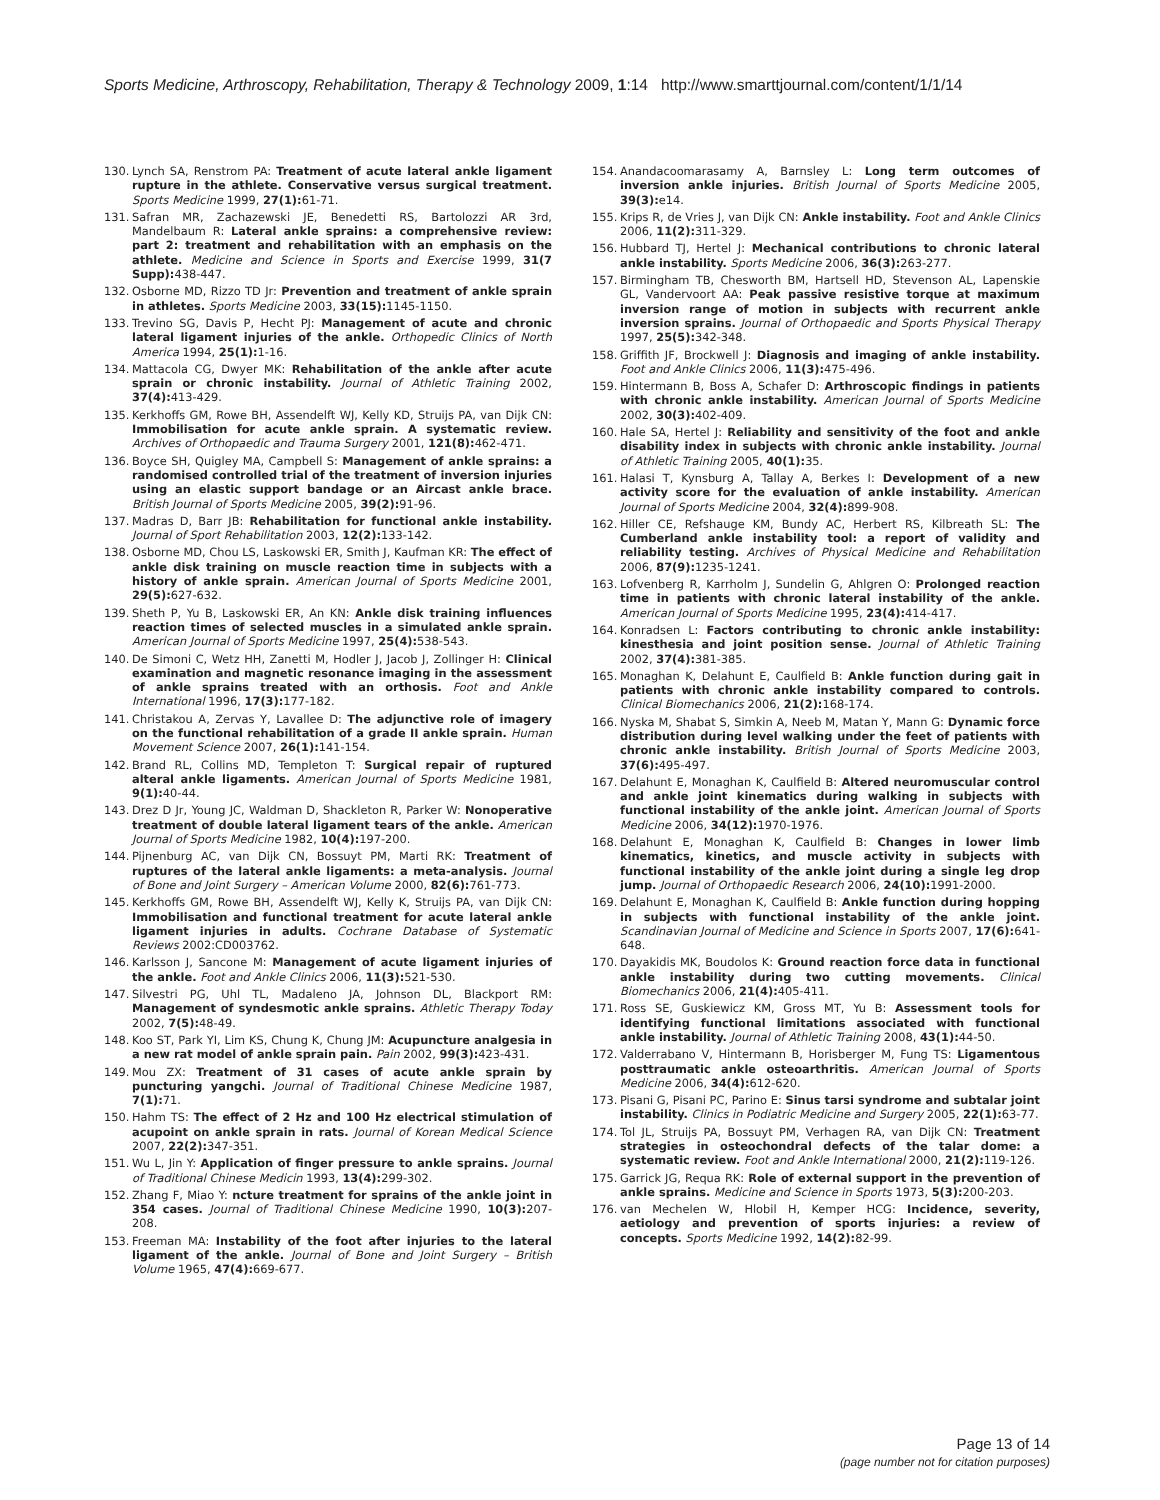Sports Medicine, Arthroscopy, Rehabilitation, Therapy & Technology 2009, 1:14 http://www.smarttjournal.com/content/1/1/14
130. Lynch SA, Renstrom PA: Treatment of acute lateral ankle ligament rupture in the athlete. Conservative versus surgical treatment. Sports Medicine 1999, 27(1): 61-71.
131. Safran MR, Zachazewski JE, Benedetti RS, Bartolozzi AR 3rd, Mandelbaum R: Lateral ankle sprains: a comprehensive review: part 2: treatment and rehabilitation with an emphasis on the athlete. Medicine and Science in Sports and Exercise 1999, 31(7 Supp): 438-447.
132. Osborne MD, Rizzo TD Jr: Prevention and treatment of ankle sprain in athletes. Sports Medicine 2003, 33(15): 1145-1150.
133. Trevino SG, Davis P, Hecht PJ: Management of acute and chronic lateral ligament injuries of the ankle. Orthopedic Clinics of North America 1994, 25(1): 1-16.
134. Mattacola CG, Dwyer MK: Rehabilitation of the ankle after acute sprain or chronic instability. Journal of Athletic Training 2002, 37(4): 413-429.
135. Kerkhoffs GM, Rowe BH, Assendelft WJ, Kelly KD, Struijs PA, van Dijk CN: Immobilisation for acute ankle sprain. A systematic review. Archives of Orthopaedic and Trauma Surgery 2001, 121(8): 462-471.
136. Boyce SH, Quigley MA, Campbell S: Management of ankle sprains: a randomised controlled trial of the treatment of inversion injuries using an elastic support bandage or an Aircast ankle brace. British Journal of Sports Medicine 2005, 39(2): 91-96.
137. Madras D, Barr JB: Rehabilitation for functional ankle instability. Journal of Sport Rehabilitation 2003, 12(2): 133-142.
138. Osborne MD, Chou LS, Laskowski ER, Smith J, Kaufman KR: The effect of ankle disk training on muscle reaction time in subjects with a history of ankle sprain. American Journal of Sports Medicine 2001, 29(5): 627-632.
139. Sheth P, Yu B, Laskowski ER, An KN: Ankle disk training influences reaction times of selected muscles in a simulated ankle sprain. American Journal of Sports Medicine 1997, 25(4): 538-543.
140. De Simoni C, Wetz HH, Zanetti M, Hodler J, Jacob J, Zollinger H: Clinical examination and magnetic resonance imaging in the assessment of ankle sprains treated with an orthosis. Foot and Ankle International 1996, 17(3): 177-182.
141. Christakou A, Zervas Y, Lavallee D: The adjunctive role of imagery on the functional rehabilitation of a grade II ankle sprain. Human Movement Science 2007, 26(1): 141-154.
142. Brand RL, Collins MD, Templeton T: Surgical repair of ruptured alteral ankle ligaments. American Journal of Sports Medicine 1981, 9(1): 40-44.
143. Drez D Jr, Young JC, Waldman D, Shackleton R, Parker W: Nonoperative treatment of double lateral ligament tears of the ankle. American Journal of Sports Medicine 1982, 10(4): 197-200.
144. Pijnenburg AC, van Dijk CN, Bossuyt PM, Marti RK: Treatment of ruptures of the lateral ankle ligaments: a meta-analysis. Journal of Bone and Joint Surgery – American Volume 2000, 82(6): 761-773.
145. Kerkhoffs GM, Rowe BH, Assendelft WJ, Kelly K, Struijs PA, van Dijk CN: Immobilisation and functional treatment for acute lateral ankle ligament injuries in adults. Cochrane Database of Systematic Reviews 2002:CD003762.
146. Karlsson J, Sancone M: Management of acute ligament injuries of the ankle. Foot and Ankle Clinics 2006, 11(3): 521-530.
147. Silvestri PG, Uhl TL, Madaleno JA, Johnson DL, Blackport RM: Management of syndesmotic ankle sprains. Athletic Therapy Today 2002, 7(5): 48-49.
148. Koo ST, Park YI, Lim KS, Chung K, Chung JM: Acupuncture analgesia in a new rat model of ankle sprain pain. Pain 2002, 99(3): 423-431.
149. Mou ZX: Treatment of 31 cases of acute ankle sprain by puncturing yangchi. Journal of Traditional Chinese Medicine 1987, 7(1): 71.
150. Hahm TS: The effect of 2 Hz and 100 Hz electrical stimulation of acupoint on ankle sprain in rats. Journal of Korean Medical Science 2007, 22(2): 347-351.
151. Wu L, Jin Y: Application of finger pressure to ankle sprains. Journal of Traditional Chinese Medicin 1993, 13(4): 299-302.
152. Zhang F, Miao Y: ncture treatment for sprains of the ankle joint in 354 cases. Journal of Traditional Chinese Medicine 1990, 10(3): 207-208.
153. Freeman MA: Instability of the foot after injuries to the lateral ligament of the ankle. Journal of Bone and Joint Surgery – British Volume 1965, 47(4): 669-677.
154. Anandacoomarasamy A, Barnsley L: Long term outcomes of inversion ankle injuries. British Journal of Sports Medicine 2005, 39(3): e14.
155. Krips R, de Vries J, van Dijk CN: Ankle instability. Foot and Ankle Clinics 2006, 11(2): 311-329.
156. Hubbard TJ, Hertel J: Mechanical contributions to chronic lateral ankle instability. Sports Medicine 2006, 36(3): 263-277.
157. Birmingham TB, Chesworth BM, Hartsell HD, Stevenson AL, Lapenskie GL, Vandervoort AA: Peak passive resistive torque at maximum inversion range of motion in subjects with recurrent ankle inversion sprains. Journal of Orthopaedic and Sports Physical Therapy 1997, 25(5): 342-348.
158. Griffith JF, Brockwell J: Diagnosis and imaging of ankle instability. Foot and Ankle Clinics 2006, 11(3): 475-496.
159. Hintermann B, Boss A, Schafer D: Arthroscopic findings in patients with chronic ankle instability. American Journal of Sports Medicine 2002, 30(3): 402-409.
160. Hale SA, Hertel J: Reliability and sensitivity of the foot and ankle disability index in subjects with chronic ankle instability. Journal of Athletic Training 2005, 40(1): 35.
161. Halasi T, Kynsburg A, Tallay A, Berkes I: Development of a new activity score for the evaluation of ankle instability. American Journal of Sports Medicine 2004, 32(4): 899-908.
162. Hiller CE, Refshauge KM, Bundy AC, Herbert RS, Kilbreath SL: The Cumberland ankle instability tool: a report of validity and reliability testing. Archives of Physical Medicine and Rehabilitation 2006, 87(9): 1235-1241.
163. Lofvenberg R, Karrholm J, Sundelin G, Ahlgren O: Prolonged reaction time in patients with chronic lateral instability of the ankle. American Journal of Sports Medicine 1995, 23(4): 414-417.
164. Konradsen L: Factors contributing to chronic ankle instability: kinesthesia and joint position sense. Journal of Athletic Training 2002, 37(4): 381-385.
165. Monaghan K, Delahunt E, Caulfield B: Ankle function during gait in patients with chronic ankle instability compared to controls. Clinical Biomechanics 2006, 21(2): 168-174.
166. Nyska M, Shabat S, Simkin A, Neeb M, Matan Y, Mann G: Dynamic force distribution during level walking under the feet of patients with chronic ankle instability. British Journal of Sports Medicine 2003, 37(6): 495-497.
167. Delahunt E, Monaghan K, Caulfield B: Altered neuromuscular control and ankle joint kinematics during walking in subjects with functional instability of the ankle joint. American Journal of Sports Medicine 2006, 34(12): 1970-1976.
168. Delahunt E, Monaghan K, Caulfield B: Changes in lower limb kinematics, kinetics, and muscle activity in subjects with functional instability of the ankle joint during a single leg drop jump. Journal of Orthopaedic Research 2006, 24(10): 1991-2000.
169. Delahunt E, Monaghan K, Caulfield B: Ankle function during hopping in subjects with functional instability of the ankle joint. Scandinavian Journal of Medicine and Science in Sports 2007, 17(6): 641-648.
170. Dayakidis MK, Boudolos K: Ground reaction force data in functional ankle instability during two cutting movements. Clinical Biomechanics 2006, 21(4): 405-411.
171. Ross SE, Guskiewicz KM, Gross MT, Yu B: Assessment tools for identifying functional limitations associated with functional ankle instability. Journal of Athletic Training 2008, 43(1): 44-50.
172. Valderrabano V, Hintermann B, Horisberger M, Fung TS: Ligamentous posttraumatic ankle osteoarthritis. American Journal of Sports Medicine 2006, 34(4): 612-620.
173. Pisani G, Pisani PC, Parino E: Sinus tarsi syndrome and subtalar joint instability. Clinics in Podiatric Medicine and Surgery 2005, 22(1): 63-77.
174. Tol JL, Struijs PA, Bossuyt PM, Verhagen RA, van Dijk CN: Treatment strategies in osteochondral defects of the talar dome: a systematic review. Foot and Ankle International 2000, 21(2): 119-126.
175. Garrick JG, Requa RK: Role of external support in the prevention of ankle sprains. Medicine and Science in Sports 1973, 5(3): 200-203.
176. van Mechelen W, Hlobil H, Kemper HCG: Incidence, severity, aetiology and prevention of sports injuries: a review of concepts. Sports Medicine 1992, 14(2): 82-99.
Page 13 of 14
(page number not for citation purposes)